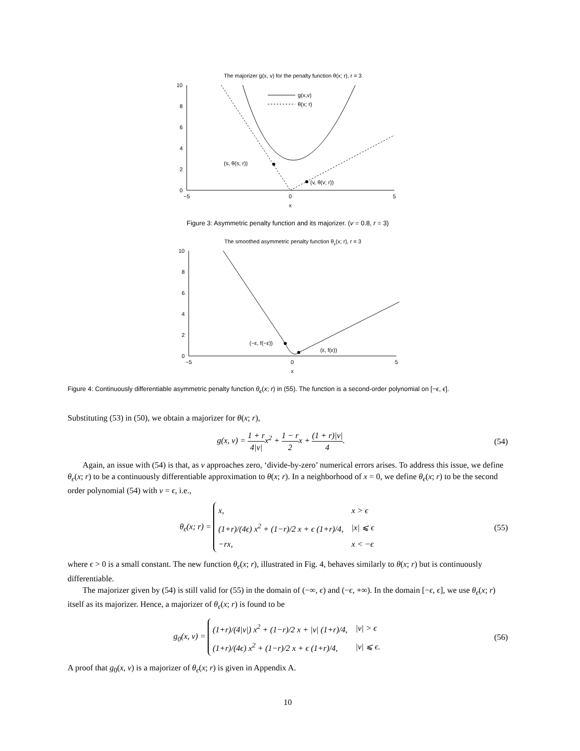The majorizer g(x, v) for the penalty function θ(x; r), r = 3
10
8
6
4
2
0
−5
0
5
x
g(x,v)
θ(x; r)
(s, θ(s; r))
(v, θ(v; r))
Figure 3: Asymmetric penalty function and its majorizer. (v = 0.8, r = 3)
The smoothed asymmetric penalty function θε(x; r), r = 3
10
8
6
4
2
0
−5
0
5
x
(−ε, f(−ε))
(ε, f(ε))
Figure 4: Continuously differentiable asymmetric penalty function θ<sub>ϵ</sub>(x; r) in (55). The function is a second-order polynomial on [−ϵ, ϵ].
Substituting (53) in (50), we obtain a majorizer for θ(x; r),
g(x, v) = 1 + r 4|v|x<sup>2</sup> + 1 − r 2x + (1 + r)|v| 4. (54)
Again, an issue with (54) is that, as v approaches zero, ‘divide-by-zero’ numerical errors arises. To address this issue, we define θ<sub>ϵ</sub>(x; r) to be a continuously differentiable approximation to θ(x; r). In a neighborhood of x = 0, we define θ<sub>ϵ</sub>(x; r) to be the second order polynomial (54) with v = ϵ, i.e.,
θ<sub>ϵ</sub>(x; r) =
| x, | x > ϵ |
| (1+r)/(4ϵ) x<sup>2</sup> + (1−r)/2 x + ϵ (1+r)/4, | /x/ ⩽ ϵ |
| −rx, | x < −ϵ |
(55)
where ϵ > 0 is a small constant. The new function θ<sub>ϵ</sub>(x; r), illustrated in Fig. 4, behaves similarly to θ(x; r) but is continuously differentiable.
The majorizer given by (54) is still valid for (55) in the domain of (−∞, ϵ) and (−ϵ, +∞). In the domain [−ϵ, ϵ], we use θ<sub>ϵ</sub>(x; r) itself as its majorizer. Hence, a majorizer of θ<sub>ϵ</sub>(x; r) is found to be
g<sub>0</sub>(x, v) =
| (1+r)/(4/v/) x<sup>2</sup> + (1−r)/2 x + /v/ (1+r)/4, | /v/ > ϵ |
| (1+r)/(4ϵ) x<sup>2</sup> + (1−r)/2 x + ϵ (1+r)/4, | /v/ ⩽ ϵ. |
(56)
A proof that g<sub>0</sub>(x, v) is a majorizer of θ<sub>ϵ</sub>(x; r) is given in Appendix A.
10